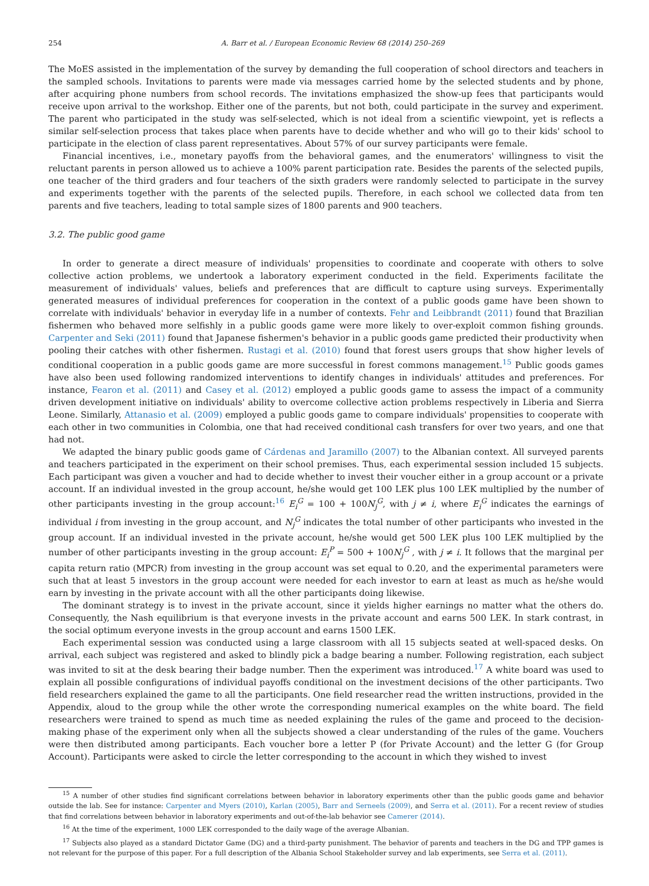254 A. Barr et al. / European Economic Review 68 (2014) 250–269
The MoES assisted in the implementation of the survey by demanding the full cooperation of school directors and teachers in the sampled schools. Invitations to parents were made via messages carried home by the selected students and by phone, after acquiring phone numbers from school records. The invitations emphasized the show-up fees that participants would receive upon arrival to the workshop. Either one of the parents, but not both, could participate in the survey and experiment. The parent who participated in the study was self-selected, which is not ideal from a scientific viewpoint, yet is reflects a similar self-selection process that takes place when parents have to decide whether and who will go to their kids' school to participate in the election of class parent representatives. About 57% of our survey participants were female.
Financial incentives, i.e., monetary payoffs from the behavioral games, and the enumerators' willingness to visit the reluctant parents in person allowed us to achieve a 100% parent participation rate. Besides the parents of the selected pupils, one teacher of the third graders and four teachers of the sixth graders were randomly selected to participate in the survey and experiments together with the parents of the selected pupils. Therefore, in each school we collected data from ten parents and five teachers, leading to total sample sizes of 1800 parents and 900 teachers.
3.2. The public good game
In order to generate a direct measure of individuals' propensities to coordinate and cooperate with others to solve collective action problems, we undertook a laboratory experiment conducted in the field. Experiments facilitate the measurement of individuals' values, beliefs and preferences that are difficult to capture using surveys. Experimentally generated measures of individual preferences for cooperation in the context of a public goods game have been shown to correlate with individuals' behavior in everyday life in a number of contexts. Fehr and Leibbrandt (2011) found that Brazilian fishermen who behaved more selfishly in a public goods game were more likely to over-exploit common fishing grounds. Carpenter and Seki (2011) found that Japanese fishermen's behavior in a public goods game predicted their productivity when pooling their catches with other fishermen. Rustagi et al. (2010) found that forest users groups that show higher levels of conditional cooperation in a public goods game are more successful in forest commons management.<sup>15</sup> Public goods games have also been used following randomized interventions to identify changes in individuals' attitudes and preferences. For instance, Fearon et al. (2011) and Casey et al. (2012) employed a public goods game to assess the impact of a community driven development initiative on individuals' ability to overcome collective action problems respectively in Liberia and Sierra Leone. Similarly, Attanasio et al. (2009) employed a public goods game to compare individuals' propensities to cooperate with each other in two communities in Colombia, one that had received conditional cash transfers for over two years, and one that had not.
We adapted the binary public goods game of Cárdenas and Jaramillo (2007) to the Albanian context. All surveyed parents and teachers participated in the experiment on their school premises. Thus, each experimental session included 15 subjects. Each participant was given a voucher and had to decide whether to invest their voucher either in a group account or a private account. If an individual invested in the group account, he/she would get 100 LEK plus 100 LEK multiplied by the number of other participants investing in the group account:<sup>16</sup> E<sub>i</sub><sup>G</sup> = 100 + 100N<sub>j</sub><sup>G</sup>, with j ≠ i, where E<sub>i</sub><sup>G</sup> indicates the earnings of individual i from investing in the group account, and N<sub>j</sub><sup>G</sup> indicates the total number of other participants who invested in the group account. If an individual invested in the private account, he/she would get 500 LEK plus 100 LEK multiplied by the number of other participants investing in the group account: E<sub>i</sub><sup>P</sup> = 500 + 100N<sub>j</sub><sup>G</sup> , with j ≠ i. It follows that the marginal per capita return ratio (MPCR) from investing in the group account was set equal to 0.20, and the experimental parameters were such that at least 5 investors in the group account were needed for each investor to earn at least as much as he/she would earn by investing in the private account with all the other participants doing likewise.
The dominant strategy is to invest in the private account, since it yields higher earnings no matter what the others do. Consequently, the Nash equilibrium is that everyone invests in the private account and earns 500 LEK. In stark contrast, in the social optimum everyone invests in the group account and earns 1500 LEK.
Each experimental session was conducted using a large classroom with all 15 subjects seated at well-spaced desks. On arrival, each subject was registered and asked to blindly pick a badge bearing a number. Following registration, each subject was invited to sit at the desk bearing their badge number. Then the experiment was introduced.<sup>17</sup> A white board was used to explain all possible configurations of individual payoffs conditional on the investment decisions of the other participants. Two field researchers explained the game to all the participants. One field researcher read the written instructions, provided in the Appendix, aloud to the group while the other wrote the corresponding numerical examples on the white board. The field researchers were trained to spend as much time as needed explaining the rules of the game and proceed to the decision-making phase of the experiment only when all the subjects showed a clear understanding of the rules of the game. Vouchers were then distributed among participants. Each voucher bore a letter P (for Private Account) and the letter G (for Group Account). Participants were asked to circle the letter corresponding to the account in which they wished to invest
<sup>15</sup> A number of other studies find significant correlations between behavior in laboratory experiments other than the public goods game and behavior outside the lab. See for instance: Carpenter and Myers (2010), Karlan (2005), Barr and Serneels (2009), and Serra et al. (2011). For a recent review of studies that find correlations between behavior in laboratory experiments and out-of-the-lab behavior see Camerer (2014).
<sup>16</sup> At the time of the experiment, 1000 LEK corresponded to the daily wage of the average Albanian.
<sup>17</sup> Subjects also played as a standard Dictator Game (DG) and a third-party punishment. The behavior of parents and teachers in the DG and TPP games is not relevant for the purpose of this paper. For a full description of the Albania School Stakeholder survey and lab experiments, see Serra et al. (2011).